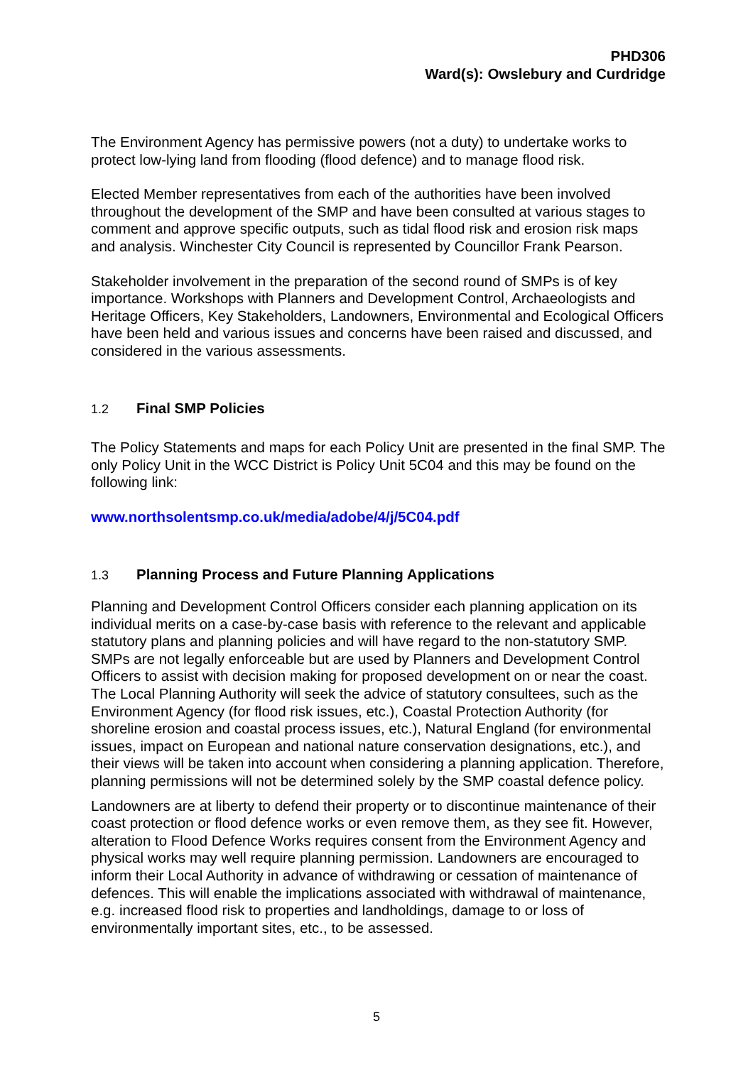PHD306
Ward(s): Owslebury and Curdridge
The Environment Agency has permissive powers (not a duty) to undertake works to protect low-lying land from flooding (flood defence) and to manage flood risk.
Elected Member representatives from each of the authorities have been involved throughout the development of the SMP and have been consulted at various stages to comment and approve specific outputs, such as tidal flood risk and erosion risk maps and analysis. Winchester City Council is represented by Councillor Frank Pearson.
Stakeholder involvement in the preparation of the second round of SMPs is of key importance. Workshops with Planners and Development Control, Archaeologists and Heritage Officers, Key Stakeholders, Landowners, Environmental and Ecological Officers have been held and various issues and concerns have been raised and discussed, and considered in the various assessments.
1.2 Final SMP Policies
The Policy Statements and maps for each Policy Unit are presented in the final SMP. The only Policy Unit in the WCC District is Policy Unit 5C04 and this may be found on the following link:
www.northsolentsmp.co.uk/media/adobe/4/j/5C04.pdf
1.3 Planning Process and Future Planning Applications
Planning and Development Control Officers consider each planning application on its individual merits on a case-by-case basis with reference to the relevant and applicable statutory plans and planning policies and will have regard to the non-statutory SMP. SMPs are not legally enforceable but are used by Planners and Development Control Officers to assist with decision making for proposed development on or near the coast. The Local Planning Authority will seek the advice of statutory consultees, such as the Environment Agency (for flood risk issues, etc.), Coastal Protection Authority (for shoreline erosion and coastal process issues, etc.), Natural England (for environmental issues, impact on European and national nature conservation designations, etc.), and their views will be taken into account when considering a planning application. Therefore, planning permissions will not be determined solely by the SMP coastal defence policy.
Landowners are at liberty to defend their property or to discontinue maintenance of their coast protection or flood defence works or even remove them, as they see fit. However, alteration to Flood Defence Works requires consent from the Environment Agency and physical works may well require planning permission. Landowners are encouraged to inform their Local Authority in advance of withdrawing or cessation of maintenance of defences. This will enable the implications associated with withdrawal of maintenance, e.g. increased flood risk to properties and landholdings, damage to or loss of environmentally important sites, etc., to be assessed.
5